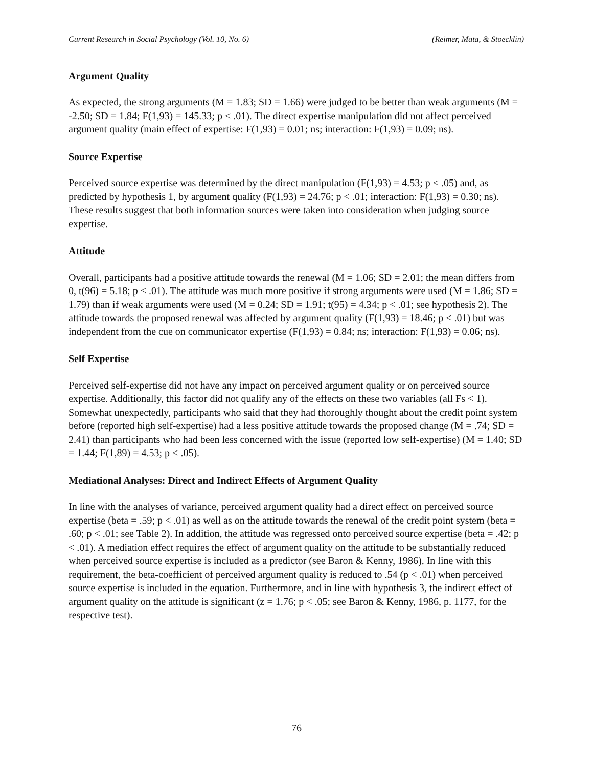Current Research in Social Psychology (Vol. 10, No. 6) (Reimer, Mata, & Stoecklin)
Argument Quality
As expected, the strong arguments (M = 1.83; SD = 1.66) were judged to be better than weak arguments (M = -2.50; SD = 1.84; F(1,93) = 145.33; p < .01). The direct expertise manipulation did not affect perceived argument quality (main effect of expertise: F(1,93) = 0.01; ns; interaction: F(1,93) = 0.09; ns).
Source Expertise
Perceived source expertise was determined by the direct manipulation (F(1,93) = 4.53; p < .05) and, as predicted by hypothesis 1, by argument quality (F(1,93) = 24.76; p < .01; interaction: F(1,93) = 0.30; ns). These results suggest that both information sources were taken into consideration when judging source expertise.
Attitude
Overall, participants had a positive attitude towards the renewal (M = 1.06; SD = 2.01; the mean differs from 0, t(96) = 5.18; p < .01). The attitude was much more positive if strong arguments were used (M = 1.86; SD = 1.79) than if weak arguments were used (M = 0.24; SD = 1.91; t(95) = 4.34; p < .01; see hypothesis 2). The attitude towards the proposed renewal was affected by argument quality (F(1,93) = 18.46; p < .01) but was independent from the cue on communicator expertise (F(1,93) = 0.84; ns; interaction: F(1,93) = 0.06; ns).
Self Expertise
Perceived self-expertise did not have any impact on perceived argument quality or on perceived source expertise. Additionally, this factor did not qualify any of the effects on these two variables (all Fs < 1). Somewhat unexpectedly, participants who said that they had thoroughly thought about the credit point system before (reported high self-expertise) had a less positive attitude towards the proposed change (M = .74; SD = 2.41) than participants who had been less concerned with the issue (reported low self-expertise) (M = 1.40; SD = 1.44; F(1,89) = 4.53; p < .05).
Mediational Analyses: Direct and Indirect Effects of Argument Quality
In line with the analyses of variance, perceived argument quality had a direct effect on perceived source expertise (beta = .59; p < .01) as well as on the attitude towards the renewal of the credit point system (beta = .60; p < .01; see Table 2). In addition, the attitude was regressed onto perceived source expertise (beta = .42; p < .01). A mediation effect requires the effect of argument quality on the attitude to be substantially reduced when perceived source expertise is included as a predictor (see Baron & Kenny, 1986). In line with this requirement, the beta-coefficient of perceived argument quality is reduced to .54 (p < .01) when perceived source expertise is included in the equation. Furthermore, and in line with hypothesis 3, the indirect effect of argument quality on the attitude is significant (z = 1.76; p < .05; see Baron & Kenny, 1986, p. 1177, for the respective test).
76